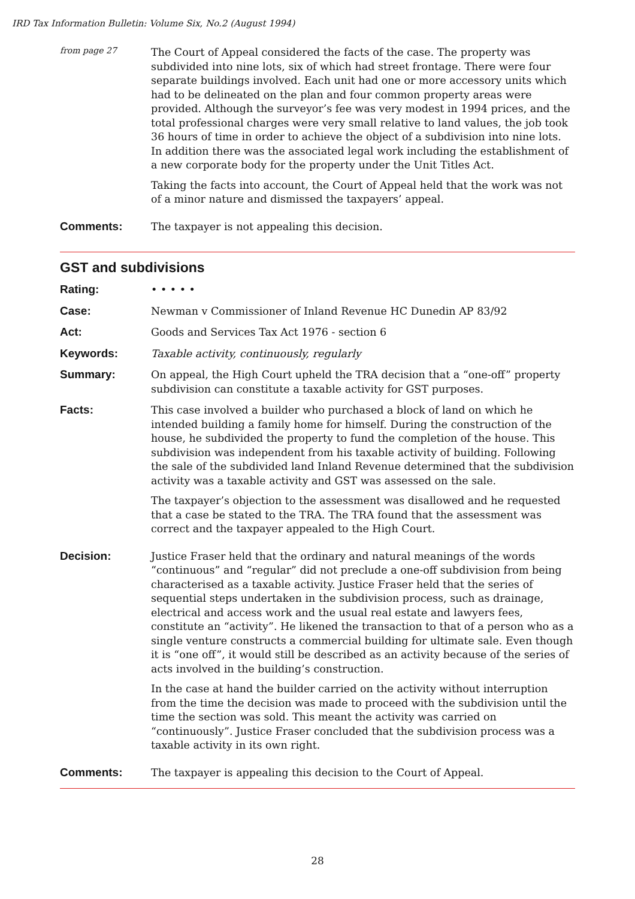IRD Tax Information Bulletin: Volume Six, No.2 (August 1994)
from page 27
The Court of Appeal considered the facts of the case. The property was subdivided into nine lots, six of which had street frontage. There were four separate buildings involved. Each unit had one or more accessory units which had to be delineated on the plan and four common property areas were provided. Although the surveyor’s fee was very modest in 1994 prices, and the total professional charges were very small relative to land values, the job took 36 hours of time in order to achieve the object of a subdivision into nine lots. In addition there was the associated legal work including the establishment of a new corporate body for the property under the Unit Titles Act.
Taking the facts into account, the Court of Appeal held that the work was not of a minor nature and dismissed the taxpayers’ appeal.
Comments:
The taxpayer is not appealing this decision.
GST and subdivisions
Rating:
• • • • •
Case:
Newman v Commissioner of Inland Revenue HC Dunedin AP 83/92
Act:
Goods and Services Tax Act 1976 - section 6
Keywords:
Taxable activity, continuously, regularly
Summary:
On appeal, the High Court upheld the TRA decision that a “one-off” property subdivision can constitute a taxable activity for GST purposes.
Facts:
This case involved a builder who purchased a block of land on which he intended building a family home for himself. During the construction of the house, he subdivided the property to fund the completion of the house. This subdivision was independent from his taxable activity of building. Following the sale of the subdivided land Inland Revenue determined that the subdivision activity was a taxable activity and GST was assessed on the sale.
The taxpayer’s objection to the assessment was disallowed and he requested that a case be stated to the TRA. The TRA found that the assessment was correct and the taxpayer appealed to the High Court.
Decision:
Justice Fraser held that the ordinary and natural meanings of the words “continuous” and “regular” did not preclude a one-off subdivision from being characterised as a taxable activity. Justice Fraser held that the series of sequential steps undertaken in the subdivision process, such as drainage, electrical and access work and the usual real estate and lawyers fees, constitute an “activity”. He likened the transaction to that of a person who as a single venture constructs a commercial building for ultimate sale. Even though it is “one off”, it would still be described as an activity because of the series of acts involved in the building’s construction.
In the case at hand the builder carried on the activity without interruption from the time the decision was made to proceed with the subdivision until the time the section was sold. This meant the activity was carried on “continuously”. Justice Fraser concluded that the subdivision process was a taxable activity in its own right.
Comments:
The taxpayer is appealing this decision to the Court of Appeal.
28